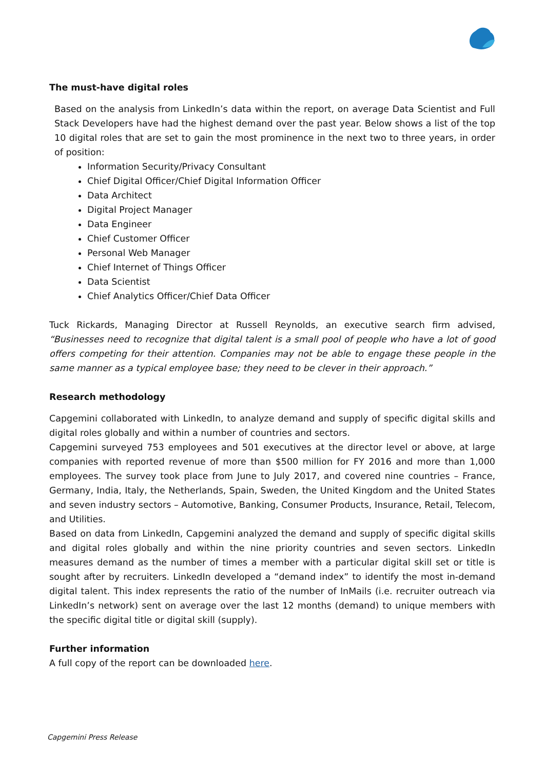The must-have digital roles
Based on the analysis from LinkedIn’s data within the report, on average Data Scientist and Full Stack Developers have had the highest demand over the past year. Below shows a list of the top 10 digital roles that are set to gain the most prominence in the next two to three years, in order of position:
Information Security/Privacy Consultant
Chief Digital Officer/Chief Digital Information Officer
Data Architect
Digital Project Manager
Data Engineer
Chief Customer Officer
Personal Web Manager
Chief Internet of Things Officer
Data Scientist
Chief Analytics Officer/Chief Data Officer
Tuck Rickards, Managing Director at Russell Reynolds, an executive search firm advised, “Businesses need to recognize that digital talent is a small pool of people who have a lot of good offers competing for their attention. Companies may not be able to engage these people in the same manner as a typical employee base; they need to be clever in their approach.”
Research methodology
Capgemini collaborated with LinkedIn, to analyze demand and supply of specific digital skills and digital roles globally and within a number of countries and sectors.
Capgemini surveyed 753 employees and 501 executives at the director level or above, at large companies with reported revenue of more than $500 million for FY 2016 and more than 1,000 employees. The survey took place from June to July 2017, and covered nine countries – France, Germany, India, Italy, the Netherlands, Spain, Sweden, the United Kingdom and the United States and seven industry sectors – Automotive, Banking, Consumer Products, Insurance, Retail, Telecom, and Utilities.
Based on data from LinkedIn, Capgemini analyzed the demand and supply of specific digital skills and digital roles globally and within the nine priority countries and seven sectors. LinkedIn measures demand as the number of times a member with a particular digital skill set or title is sought after by recruiters. LinkedIn developed a “demand index” to identify the most in-demand digital talent. This index represents the ratio of the number of InMails (i.e. recruiter outreach via LinkedIn’s network) sent on average over the last 12 months (demand) to unique members with the specific digital title or digital skill (supply).
Further information
A full copy of the report can be downloaded here.
Capgemini Press Release